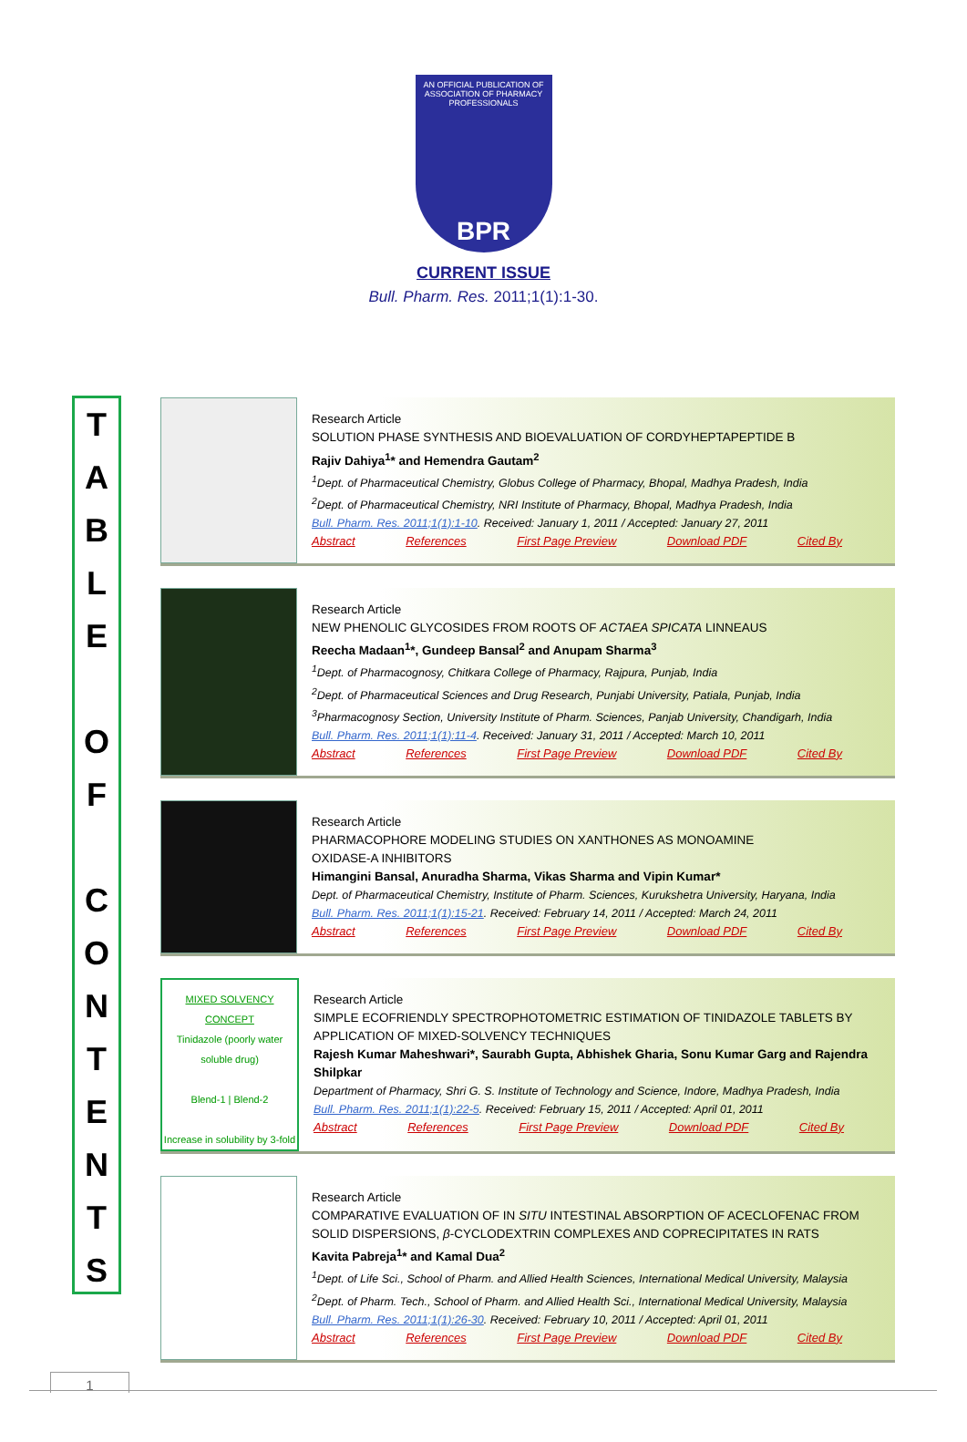AN OFFICIAL PUBLICATION OF
ASSOCIATION OF PHARMACY PROFESSIONALS
BPR
CURRENT ISSUE
Bull. Pharm. Res. 2011;1(1):1-30.
T A B L E
O F
C O N T E N T S
Research Article
SOLUTION PHASE SYNTHESIS AND BIOEVALUATION OF CORDYHEPTAPEPTIDE B
Rajiv Dahiya<sup>1</sup>* and Hemendra Gautam<sup>2</sup>
<sup>1</sup> Dept. of Pharmaceutical Chemistry, Globus College of Pharmacy, Bhopal, Madhya Pradesh, India
<sup>2</sup> Dept. of Pharmaceutical Chemistry, NRI Institute of Pharmacy, Bhopal, Madhya Pradesh, India
Bull. Pharm. Res. 2011;1(1):1-10. Received: January 1, 2011 / Accepted: January 27, 2011
Abstract References First Page Preview Download PDF Cited By
Research Article
NEW PHENOLIC GLYCOSIDES FROM ROOTS OF ACTAEA SPICATA LINNEAUS
Reecha Madaan<sup>1</sup>*, Gundeep Bansal<sup>2</sup> and Anupam Sharma<sup>3</sup>
<sup>1</sup> Dept. of Pharmacognosy, Chitkara College of Pharmacy, Rajpura, Punjab, India
<sup>2</sup> Dept. of Pharmaceutical Sciences and Drug Research, Punjabi University, Patiala, Punjab, India
<sup>3</sup> Pharmacognosy Section, University Institute of Pharm. Sciences, Panjab University, Chandigarh, India
Bull. Pharm. Res. 2011;1(1):11-4. Received: January 31, 2011 / Accepted: March 10, 2011
Abstract References First Page Preview Download PDF Cited By
Research Article
PHARMACOPHORE MODELING STUDIES ON XANTHONES AS MONOAMINE
OXIDASE-A INHIBITORS
Himangini Bansal, Anuradha Sharma, Vikas Sharma and Vipin Kumar*
Dept. of Pharmaceutical Chemistry, Institute of Pharm. Sciences, Kurukshetra University, Haryana, India
Bull. Pharm. Res. 2011;1(1):15-21. Received: February 14, 2011 / Accepted: March 24, 2011
Abstract References First Page Preview Download PDF Cited By
MIXED SOLVENCY CONCEPT
Tinidazole (poorly water soluble drug)
Blend-1 | Blend-2
Increase in solubility by 3-fold
Research Article
SIMPLE ECOFRIENDLY SPECTROPHOTOMETRIC ESTIMATION OF TINIDAZOLE TABLETS BY APPLICATION OF MIXED-SOLVENCY TECHNIQUES
Rajesh Kumar Maheshwari*, Saurabh Gupta, Abhishek Gharia, Sonu Kumar Garg and Rajendra Shilpkar
Department of Pharmacy, Shri G. S. Institute of Technology and Science, Indore, Madhya Pradesh, India
Bull. Pharm. Res. 2011;1(1):22-5. Received: February 15, 2011 / Accepted: April 01, 2011
Abstract References First Page Preview Download PDF Cited By
Research Article
COMPARATIVE EVALUATION OF IN SITU INTESTINAL ABSORPTION OF ACECLOFENAC FROM SOLID DISPERSIONS, β-CYCLODEXTRIN COMPLEXES AND COPRECIPITATES IN RATS
Kavita Pabreja<sup>1</sup>* and Kamal Dua<sup>2</sup>
<sup>1</sup> Dept. of Life Sci., School of Pharm. and Allied Health Sciences, International Medical University, Malaysia
<sup>2</sup> Dept. of Pharm. Tech., School of Pharm. and Allied Health Sci., International Medical University, Malaysia
Bull. Pharm. Res. 2011;1(1):26-30. Received: February 10, 2011 / Accepted: April 01, 2011
Abstract References First Page Preview Download PDF Cited By
1